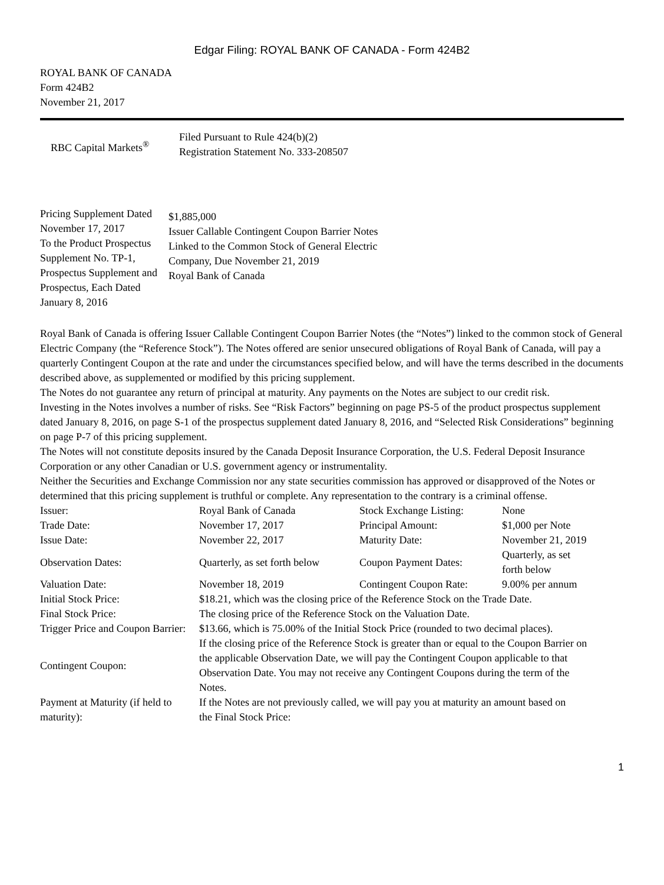Edgar Filing: ROYAL BANK OF CANADA - Form 424B2
ROYAL BANK OF CANADA
Form 424B2
November 21, 2017
| RBC Capital Markets<sup>®</sup> | Filed Pursuant to Rule 424(b)(2) Registration Statement No. 333-208507 |
| Pricing Supplement Dated November 17, 2017 To the Product Prospectus Supplement No. TP-1, Prospectus Supplement and Prospectus, Each Dated January 8, 2016 | $1,885,000 Issuer Callable Contingent Coupon Barrier Notes Linked to the Common Stock of General Electric Company, Due November 21, 2019 Royal Bank of Canada |
Royal Bank of Canada is offering Issuer Callable Contingent Coupon Barrier Notes (the “Notes”) linked to the common stock of General Electric Company (the “Reference Stock”). The Notes offered are senior unsecured obligations of Royal Bank of Canada, will pay a quarterly Contingent Coupon at the rate and under the circumstances specified below, and will have the terms described in the documents described above, as supplemented or modified by this pricing supplement.
The Notes do not guarantee any return of principal at maturity. Any payments on the Notes are subject to our credit risk.
Investing in the Notes involves a number of risks. See “Risk Factors” beginning on page PS-5 of the product prospectus supplement dated January 8, 2016, on page S-1 of the prospectus supplement dated January 8, 2016, and “Selected Risk Considerations” beginning on page P-7 of this pricing supplement.
The Notes will not constitute deposits insured by the Canada Deposit Insurance Corporation, the U.S. Federal Deposit Insurance Corporation or any other Canadian or U.S. government agency or instrumentality.
Neither the Securities and Exchange Commission nor any state securities commission has approved or disapproved of the Notes or determined that this pricing supplement is truthful or complete. Any representation to the contrary is a criminal offense.
| Issuer: | Royal Bank of Canada | Stock Exchange Listing: | None |
| Trade Date: | November 17, 2017 | Principal Amount: | $1,000 per Note |
| Issue Date: | November 22, 2017 | Maturity Date: | November 21, 2019 |
| Observation Dates: | Quarterly, as set forth below | Coupon Payment Dates: | Quarterly, as set forth below |
| Valuation Date: | November 18, 2019 | Contingent Coupon Rate: | 9.00% per annum |
| Initial Stock Price: | $18.21, which was the closing price of the Reference Stock on the Trade Date. | | |
| Final Stock Price: | The closing price of the Reference Stock on the Valuation Date. | | |
| Trigger Price and Coupon Barrier: | $13.66, which is 75.00% of the Initial Stock Price (rounded to two decimal places). | | |
| Contingent Coupon: | If the closing price of the Reference Stock is greater than or equal to the Coupon Barrier on the applicable Observation Date, we will pay the Contingent Coupon applicable to that Observation Date. You may not receive any Contingent Coupons during the term of the Notes. | | |
| Payment at Maturity (if held to maturity): | If the Notes are not previously called, we will pay you at maturity an amount based on the Final Stock Price: | | |
1